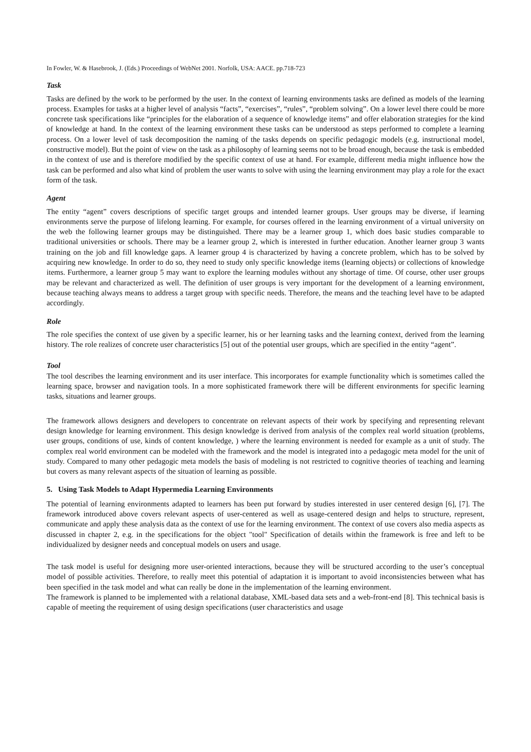In Fowler, W. & Hasebrook, J. (Eds.) Proceedings of WebNet 2001. Norfolk, USA: AACE. pp.718-723
Task
Tasks are defined by the work to be performed by the user. In the context of learning environments tasks are defined as models of the learning process. Examples for tasks at a higher level of analysis “facts”, “exercises”, “rules”, “problem solving”. On a lower level there could be more concrete task specifications like “principles for the elaboration of a sequence of knowledge items” and offer elaboration strategies for the kind of knowledge at hand. In the context of the learning environment these tasks can be understood as steps performed to complete a learning process. On a lower level of task decomposition the naming of the tasks depends on specific pedagogic models (e.g. instructional model, constructive model). But the point of view on the task as a philosophy of learning seems not to be broad enough, because the task is embedded in the context of use and is therefore modified by the specific context of use at hand. For example, different media might influence how the task can be performed and also what kind of problem the user wants to solve with using the learning environment may play a role for the exact form of the task.
Agent
The entity “agent” covers descriptions of specific target groups and intended learner groups. User groups may be diverse, if learning environments serve the purpose of lifelong learning. For example, for courses offered in the learning environment of a virtual university on the web the following learner groups may be distinguished. There may be a learner group 1, which does basic studies comparable to traditional universities or schools. There may be a learner group 2, which is interested in further education. Another learner group 3 wants training on the job and fill knowledge gaps. A learner group 4 is characterized by having a concrete problem, which has to be solved by acquiring new knowledge. In order to do so, they need to study only specific knowledge items (learning objects) or collections of knowledge items. Furthermore, a learner group 5 may want to explore the learning modules without any shortage of time. Of course, other user groups may be relevant and characterized as well. The definition of user groups is very important for the development of a learning environment, because teaching always means to address a target group with specific needs. Therefore, the means and the teaching level have to be adapted accordingly.
Role
The role specifies the context of use given by a specific learner, his or her learning tasks and the learning context, derived from the learning history. The role realizes of concrete user characteristics [5] out of the potential user groups, which are specified in the entity “agent”.
Tool
The tool describes the learning environment and its user interface. This incorporates for example functionality which is sometimes called the learning space, browser and navigation tools. In a more sophisticated framework there will be different environments for specific learning tasks, situations and learner groups.
The framework allows designers and developers to concentrate on relevant aspects of their work by specifying and representing relevant design knowledge for learning environment. This design knowledge is derived from analysis of the complex real world situation (problems, user groups, conditions of use, kinds of content knowledge, ) where the learning environment is needed for example as a unit of study. The complex real world environment can be modeled with the framework and the model is integrated into a pedagogic meta model for the unit of study. Compared to many other pedagogic meta models the basis of modeling is not restricted to cognitive theories of teaching and learning but covers as many relevant aspects of the situation of learning as possible.
5. Using Task Models to Adapt Hypermedia Learning Environments
The potential of learning environments adapted to learners has been put forward by studies interested in user centered design [6], [7]. The framework introduced above covers relevant aspects of user-centered as well as usage-centered design and helps to structure, represent, communicate and apply these analysis data as the context of use for the learning environment. The context of use covers also media aspects as discussed in chapter 2, e.g. in the specifications for the object "tool" Specification of details within the framework is free and left to be individualized by designer needs and conceptual models on users and usage.
The task model is useful for designing more user-oriented interactions, because they will be structured according to the user’s conceptual model of possible activities. Therefore, to really meet this potential of adaptation it is important to avoid inconsistencies between what has been specified in the task model and what can really be done in the implementation of the learning environment.
The framework is planned to be implemented with a relational database, XML-based data sets and a web-front-end [8]. This technical basis is capable of meeting the requirement of using design specifications (user characteristics and usage